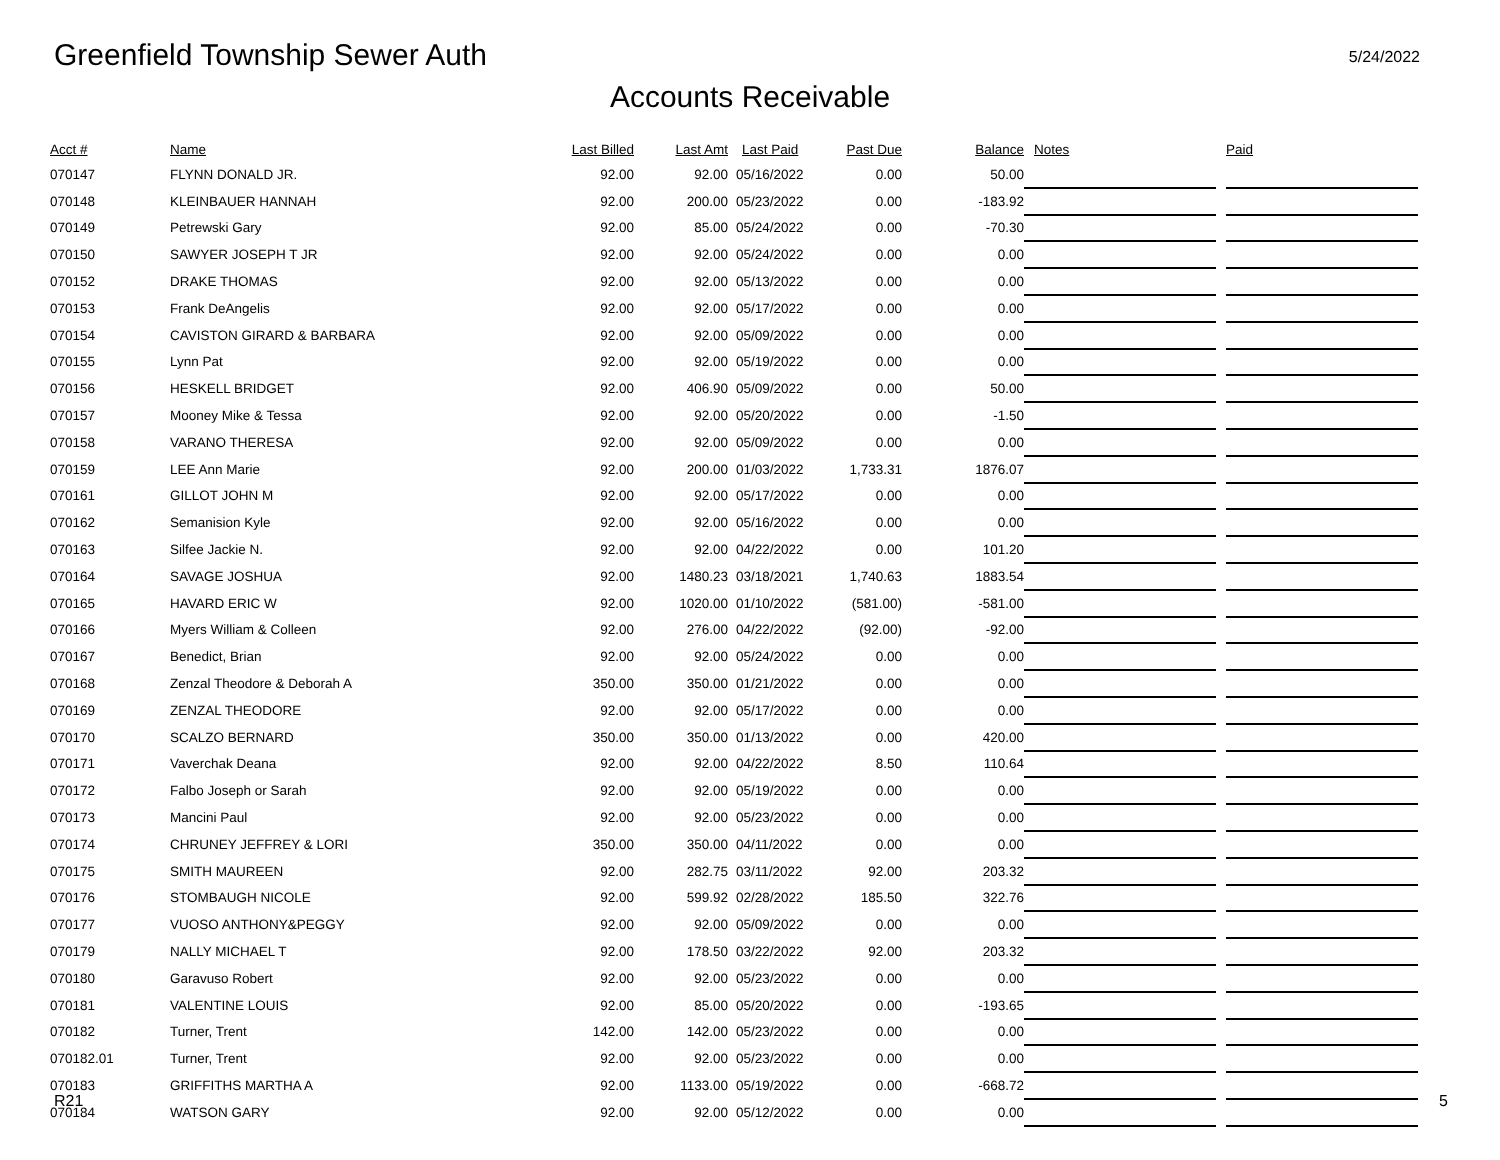Greenfield Township Sewer Auth
5/24/2022
Accounts Receivable
| Acct # | Name | Last Billed | Last Amt | Last Paid | Past Due | Balance | Notes | | Paid |
| --- | --- | --- | --- | --- | --- | --- | --- | --- | --- |
| 070147 | FLYNN DONALD JR. | 92.00 | 92.00 | 05/16/2022 | 0.00 | 50.00 | | | |
| 070148 | KLEINBAUER HANNAH | 92.00 | 200.00 | 05/23/2022 | 0.00 | -183.92 | | | |
| 070149 | Petrewski Gary | 92.00 | 85.00 | 05/24/2022 | 0.00 | -70.30 | | | |
| 070150 | SAWYER JOSEPH T JR | 92.00 | 92.00 | 05/24/2022 | 0.00 | 0.00 | | | |
| 070152 | DRAKE THOMAS | 92.00 | 92.00 | 05/13/2022 | 0.00 | 0.00 | | | |
| 070153 | Frank DeAngelis | 92.00 | 92.00 | 05/17/2022 | 0.00 | 0.00 | | | |
| 070154 | CAVISTON GIRARD & BARBARA | 92.00 | 92.00 | 05/09/2022 | 0.00 | 0.00 | | | |
| 070155 | Lynn Pat | 92.00 | 92.00 | 05/19/2022 | 0.00 | 0.00 | | | |
| 070156 | HESKELL BRIDGET | 92.00 | 406.90 | 05/09/2022 | 0.00 | 50.00 | | | |
| 070157 | Mooney Mike & Tessa | 92.00 | 92.00 | 05/20/2022 | 0.00 | -1.50 | | | |
| 070158 | VARANO THERESA | 92.00 | 92.00 | 05/09/2022 | 0.00 | 0.00 | | | |
| 070159 | LEE Ann Marie | 92.00 | 200.00 | 01/03/2022 | 1,733.31 | 1876.07 | | | |
| 070161 | GILLOT JOHN M | 92.00 | 92.00 | 05/17/2022 | 0.00 | 0.00 | | | |
| 070162 | Semanision Kyle | 92.00 | 92.00 | 05/16/2022 | 0.00 | 0.00 | | | |
| 070163 | Silfee Jackie N. | 92.00 | 92.00 | 04/22/2022 | 0.00 | 101.20 | | | |
| 070164 | SAVAGE JOSHUA | 92.00 | 1480.23 | 03/18/2021 | 1,740.63 | 1883.54 | | | |
| 070165 | HAVARD ERIC W | 92.00 | 1020.00 | 01/10/2022 | (581.00) | -581.00 | | | |
| 070166 | Myers William & Colleen | 92.00 | 276.00 | 04/22/2022 | (92.00) | -92.00 | | | |
| 070167 | Benedict, Brian | 92.00 | 92.00 | 05/24/2022 | 0.00 | 0.00 | | | |
| 070168 | Zenzal Theodore & Deborah A | 350.00 | 350.00 | 01/21/2022 | 0.00 | 0.00 | | | |
| 070169 | ZENZAL THEODORE | 92.00 | 92.00 | 05/17/2022 | 0.00 | 0.00 | | | |
| 070170 | SCALZO BERNARD | 350.00 | 350.00 | 01/13/2022 | 0.00 | 420.00 | | | |
| 070171 | Vaverchak Deana | 92.00 | 92.00 | 04/22/2022 | 8.50 | 110.64 | | | |
| 070172 | Falbo Joseph or Sarah | 92.00 | 92.00 | 05/19/2022 | 0.00 | 0.00 | | | |
| 070173 | Mancini Paul | 92.00 | 92.00 | 05/23/2022 | 0.00 | 0.00 | | | |
| 070174 | CHRUNEY JEFFREY & LORI | 350.00 | 350.00 | 04/11/2022 | 0.00 | 0.00 | | | |
| 070175 | SMITH MAUREEN | 92.00 | 282.75 | 03/11/2022 | 92.00 | 203.32 | | | |
| 070176 | STOMBAUGH NICOLE | 92.00 | 599.92 | 02/28/2022 | 185.50 | 322.76 | | | |
| 070177 | VUOSO ANTHONY&PEGGY | 92.00 | 92.00 | 05/09/2022 | 0.00 | 0.00 | | | |
| 070179 | NALLY MICHAEL T | 92.00 | 178.50 | 03/22/2022 | 92.00 | 203.32 | | | |
| 070180 | Garavuso Robert | 92.00 | 92.00 | 05/23/2022 | 0.00 | 0.00 | | | |
| 070181 | VALENTINE LOUIS | 92.00 | 85.00 | 05/20/2022 | 0.00 | -193.65 | | | |
| 070182 | Turner, Trent | 142.00 | 142.00 | 05/23/2022 | 0.00 | 0.00 | | | |
| 070182.01 | Turner, Trent | 92.00 | 92.00 | 05/23/2022 | 0.00 | 0.00 | | | |
| 070183 | GRIFFITHS MARTHA A | 92.00 | 1133.00 | 05/19/2022 | 0.00 | -668.72 | | | |
| 070184 | WATSON GARY | 92.00 | 92.00 | 05/12/2022 | 0.00 | 0.00 | | | |
R21 5